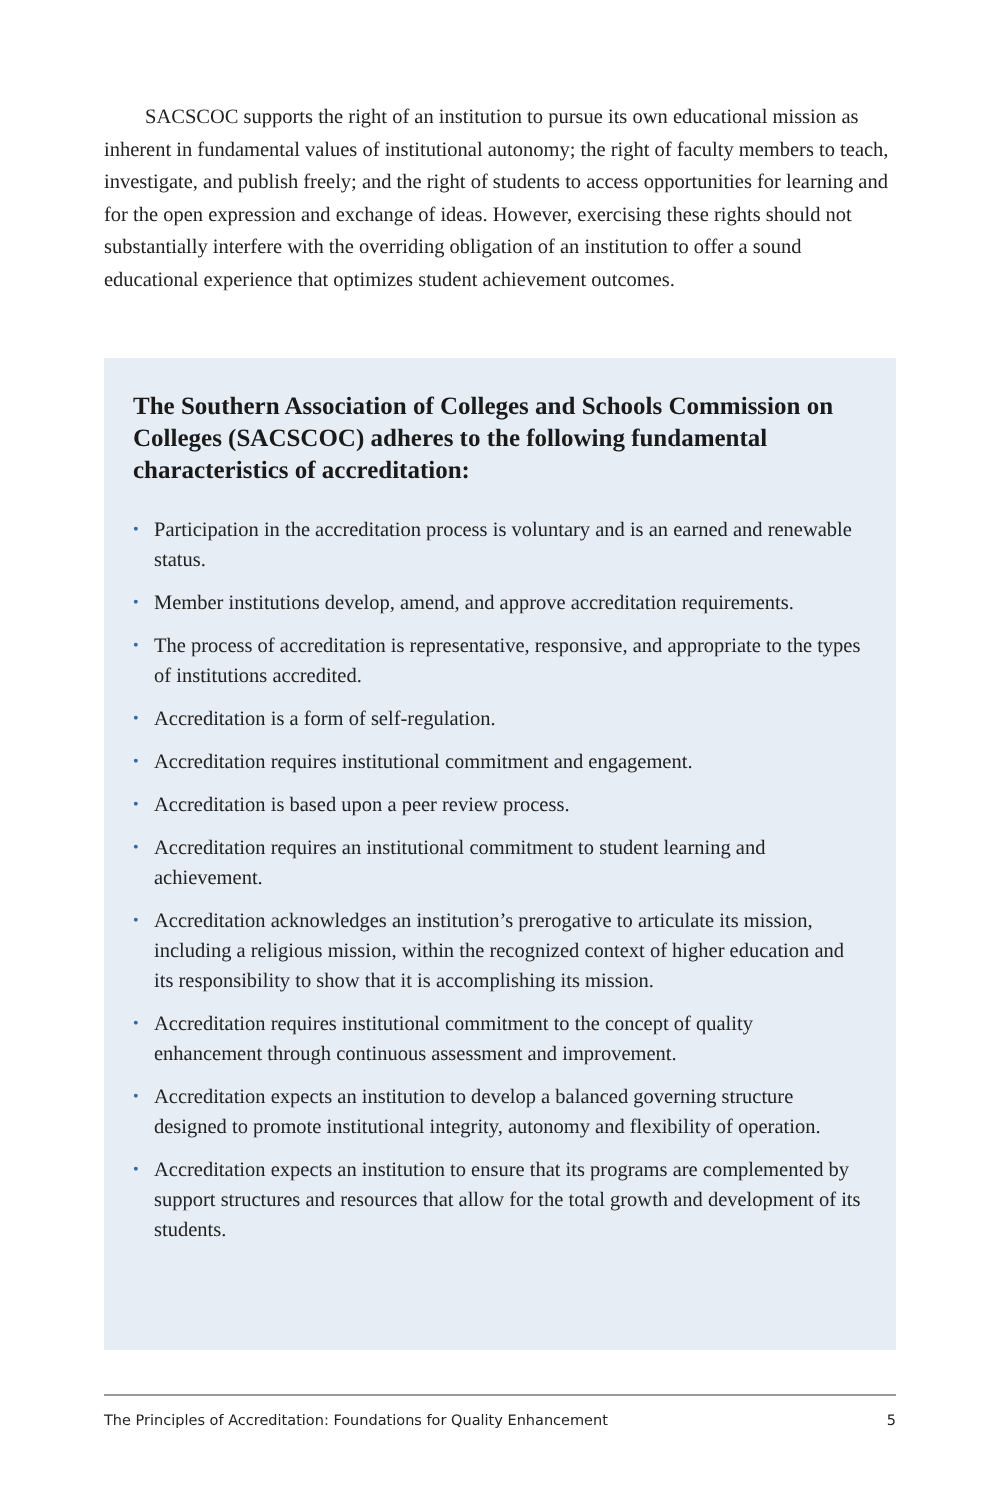SACSCOC supports the right of an institution to pursue its own educational mission as inherent in fundamental values of institutional autonomy; the right of faculty members to teach, investigate, and publish freely; and the right of students to access opportunities for learning and for the open expression and exchange of ideas. However, exercising these rights should not substantially interfere with the overriding obligation of an institution to offer a sound educational experience that optimizes student achievement outcomes.
The Southern Association of Colleges and Schools Commission on Colleges (SACSCOC) adheres to the following fundamental characteristics of accreditation:
• Participation in the accreditation process is voluntary and is an earned and renewable status.
• Member institutions develop, amend, and approve accreditation requirements.
• The process of accreditation is representative, responsive, and appropriate to the types of institutions accredited.
• Accreditation is a form of self-regulation.
• Accreditation requires institutional commitment and engagement.
• Accreditation is based upon a peer review process.
• Accreditation requires an institutional commitment to student learning and achievement.
• Accreditation acknowledges an institution’s prerogative to articulate its mission, including a religious mission, within the recognized context of higher education and its responsibility to show that it is accomplishing its mission.
• Accreditation requires institutional commitment to the concept of quality enhancement through continuous assessment and improvement.
• Accreditation expects an institution to develop a balanced governing structure designed to promote institutional integrity, autonomy and flexibility of operation.
• Accreditation expects an institution to ensure that its programs are complemented by support structures and resources that allow for the total growth and development of its students.
The Principles of Accreditation: Foundations for Quality Enhancement 5